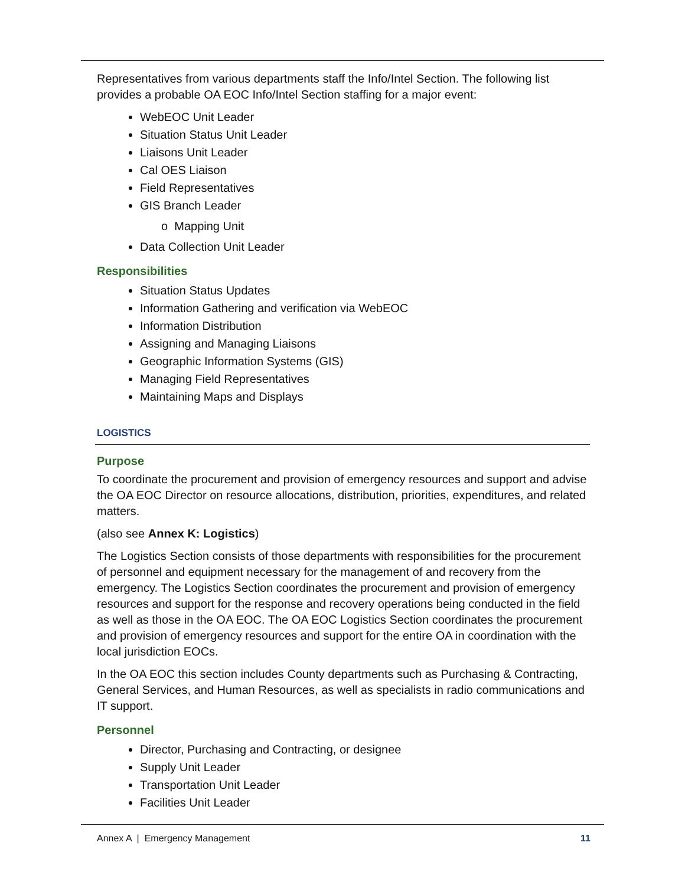Representatives from various departments staff the Info/Intel Section. The following list provides a probable OA EOC Info/Intel Section staffing for a major event:
WebEOC Unit Leader
Situation Status Unit Leader
Liaisons Unit Leader
Cal OES Liaison
Field Representatives
GIS Branch Leader
o Mapping Unit
Data Collection Unit Leader
Responsibilities
Situation Status Updates
Information Gathering and verification via WebEOC
Information Distribution
Assigning and Managing Liaisons
Geographic Information Systems (GIS)
Managing Field Representatives
Maintaining Maps and Displays
LOGISTICS
Purpose
To coordinate the procurement and provision of emergency resources and support and advise the OA EOC Director on resource allocations, distribution, priorities, expenditures, and related matters.
(also see Annex K: Logistics)
The Logistics Section consists of those departments with responsibilities for the procurement of personnel and equipment necessary for the management of and recovery from the emergency. The Logistics Section coordinates the procurement and provision of emergency resources and support for the response and recovery operations being conducted in the field as well as those in the OA EOC. The OA EOC Logistics Section coordinates the procurement and provision of emergency resources and support for the entire OA in coordination with the local jurisdiction EOCs.
In the OA EOC this section includes County departments such as Purchasing & Contracting, General Services, and Human Resources, as well as specialists in radio communications and IT support.
Personnel
Director, Purchasing and Contracting, or designee
Supply Unit Leader
Transportation Unit Leader
Facilities Unit Leader
Annex A | Emergency Management 11